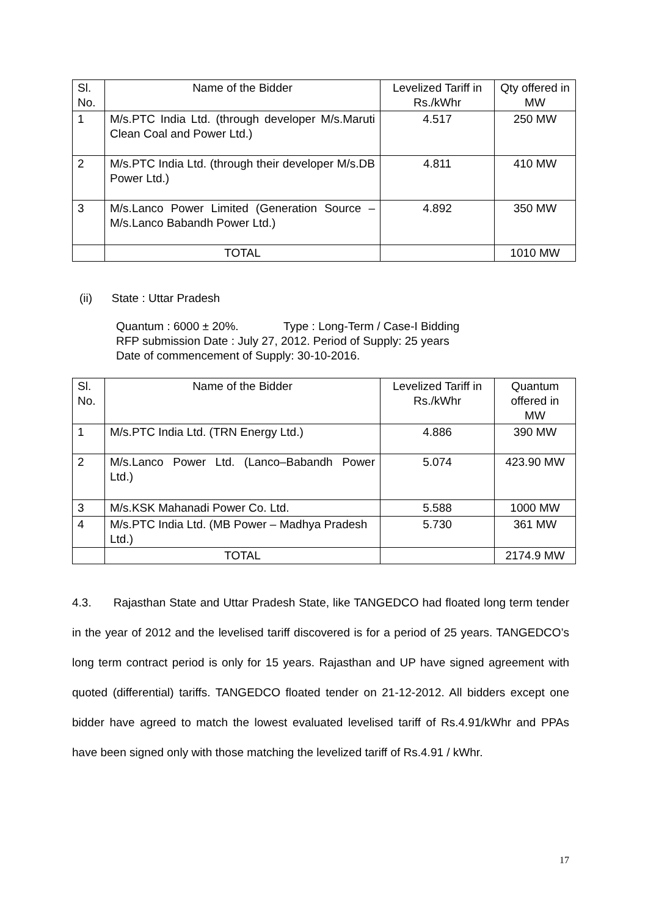| Sl. No. | Name of the Bidder | Levelized Tariff in Rs./kWhr | Qty offered in MW |
| 1 | M/s.PTC India Ltd. (through developer M/s.Maruti Clean Coal and Power Ltd.) | 4.517 | 250 MW |
| 2 | M/s.PTC India Ltd. (through their developer M/s.DB Power Ltd.) | 4.811 | 410 MW |
| 3 | M/s.Lanco Power Limited (Generation Source – M/s.Lanco Babandh Power Ltd.) | 4.892 | 350 MW |
| | TOTAL | | 1010 MW |
(ii) State : Uttar Pradesh
Quantum : 6000 ± 20%. Type : Long-Term / Case-I Bidding
RFP submission Date : July 27, 2012. Period of Supply: 25 years
Date of commencement of Supply: 30-10-2016.
| Sl. No. | Name of the Bidder | Levelized Tariff in Rs./kWhr | Quantum offered in MW |
| 1 | M/s.PTC India Ltd. (TRN Energy Ltd.) | 4.886 | 390 MW |
| 2 | M/s.Lanco Power Ltd. (Lanco–Babandh Power Ltd.) | 5.074 | 423.90 MW |
| 3 | M/s.KSK Mahanadi Power Co. Ltd. | 5.588 | 1000 MW |
| 4 | M/s.PTC India Ltd. (MB Power – Madhya Pradesh Ltd.) | 5.730 | 361 MW |
| | TOTAL | | 2174.9 MW |
4.3. Rajasthan State and Uttar Pradesh State, like TANGEDCO had floated long term tender in the year of 2012 and the levelised tariff discovered is for a period of 25 years. TANGEDCO’s long term contract period is only for 15 years. Rajasthan and UP have signed agreement with quoted (differential) tariffs. TANGEDCO floated tender on 21-12-2012. All bidders except one bidder have agreed to match the lowest evaluated levelised tariff of Rs.4.91/kWhr and PPAs have been signed only with those matching the levelized tariff of Rs.4.91 / kWhr.
17